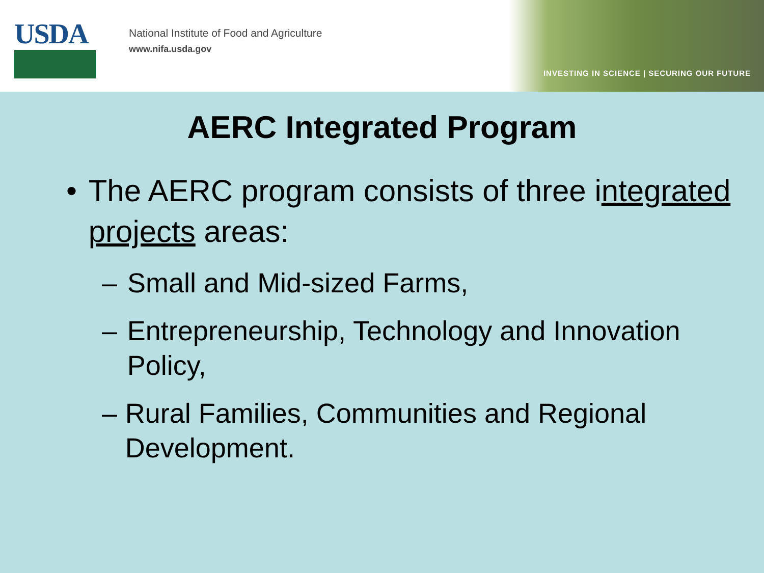USDA
National Institute of Food and Agriculture
www.nifa.usda.gov
INVESTING IN SCIENCE | SECURING OUR FUTURE
AERC Integrated Program
• The AERC program consists of three integrated projects areas:
– Small and Mid-sized Farms,
– Entrepreneurship, Technology and Innovation Policy,
– Rural Families, Communities and Regional Development.